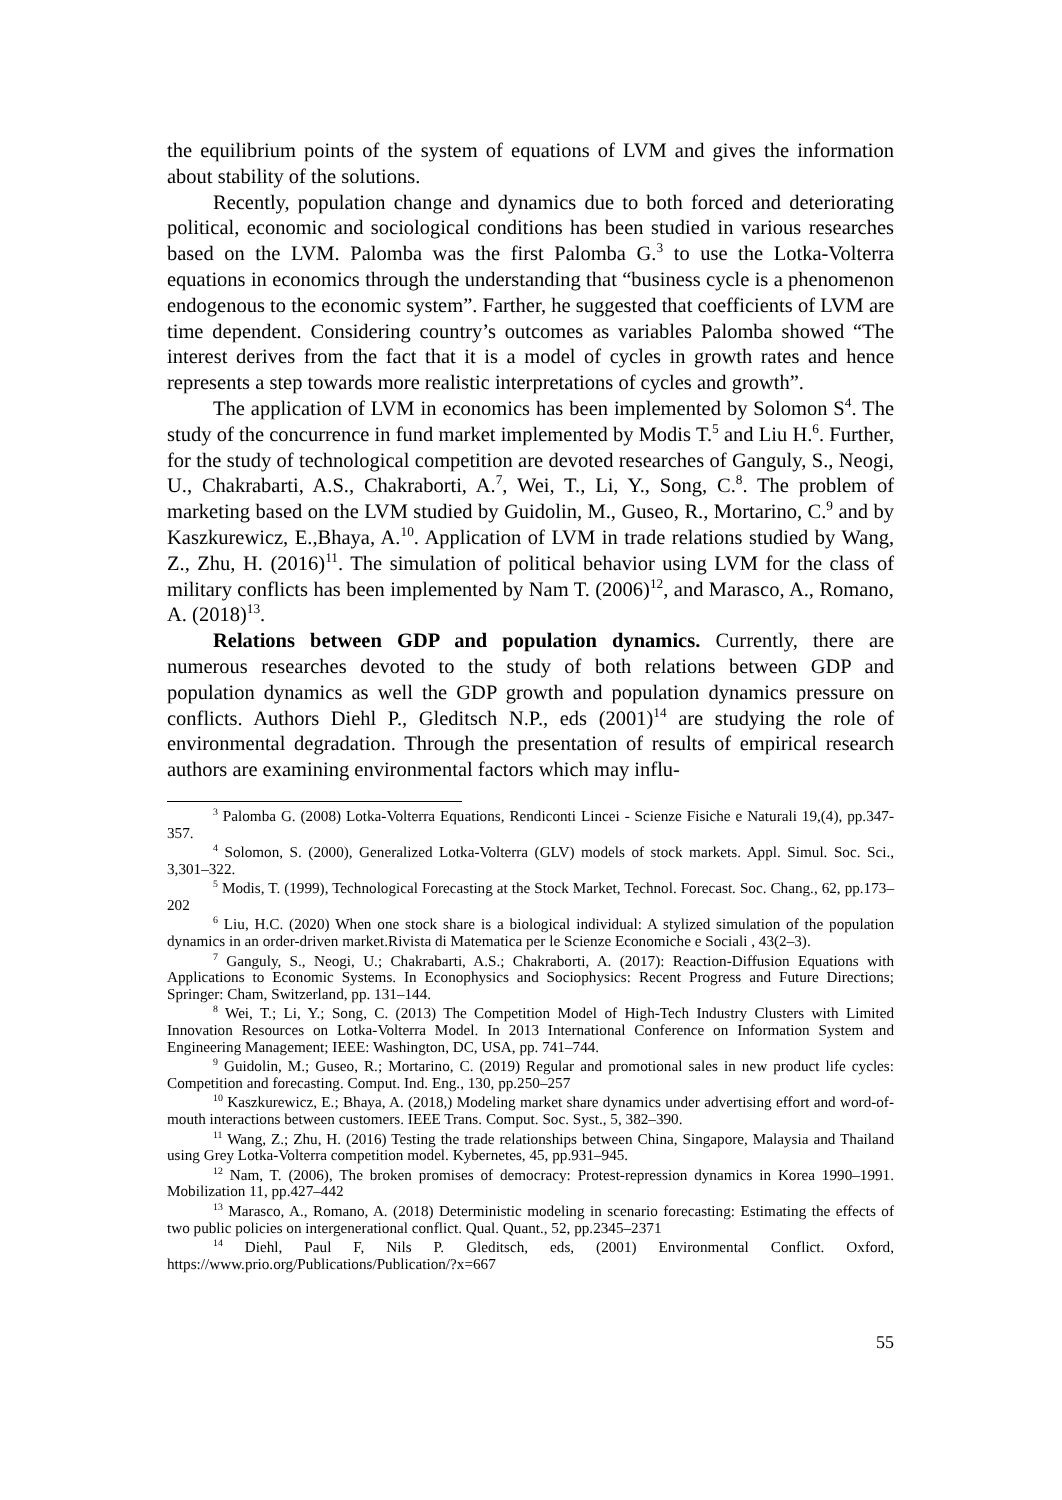the equilibrium points of the system of equations of LVM and gives the information about stability of the solutions.
Recently, population change and dynamics due to both forced and deteriorating political, economic and sociological conditions has been studied in various researches based on the LVM. Palomba was the first Palomba G.<sup>3</sup> to use the Lotka-Volterra equations in economics through the understanding that “business cycle is a phenomenon endogenous to the economic system”. Farther, he suggested that coefficients of LVM are time dependent. Considering country’s outcomes as variables Palomba showed “The interest derives from the fact that it is a model of cycles in growth rates and hence represents a step towards more realistic interpretations of cycles and growth”.
The application of LVM in economics has been implemented by Solomon S<sup>4</sup>. The study of the concurrence in fund market implemented by Modis T.<sup>5</sup> and Liu H.<sup>6</sup>. Further, for the study of technological competition are devoted researches of Ganguly, S., Neogi, U., Chakrabarti, A.S., Chakraborti, A.<sup>7</sup>, Wei, T., Li, Y., Song, C.<sup>8</sup>. The problem of marketing based on the LVM studied by Guidolin, M., Guseo, R., Mortarino, C.<sup>9</sup> and by Kaszkurewicz, E.,Bhaya, A.<sup>10</sup>. Application of LVM in trade relations studied by Wang, Z., Zhu, H. (2016)<sup>11</sup>. The simulation of political behavior using LVM for the class of military conflicts has been implemented by Nam T. (2006)<sup>12</sup>, and Marasco, A., Romano, A. (2018)<sup>13</sup>.
Relations between GDP and population dynamics. Currently, there are numerous researches devoted to the study of both relations between GDP and population dynamics as well the GDP growth and population dynamics pressure on conflicts. Authors Diehl P., Gleditsch N.P., eds (2001)<sup>14</sup> are studying the role of environmental degradation. Through the presentation of results of empirical research authors are examining environmental factors which may influ-
<sup>3</sup> Palomba G. (2008) Lotka-Volterra Equations, Rendiconti Lincei - Scienze Fisiche e Naturali 19,(4), pp.347-357.
<sup>4</sup> Solomon, S. (2000), Generalized Lotka-Volterra (GLV) models of stock markets. Appl. Simul. Soc. Sci., 3,301–322.
<sup>5</sup> Modis, T. (1999), Technological Forecasting at the Stock Market, Technol. Forecast. Soc. Chang., 62, pp.173–202
<sup>6</sup> Liu, H.C. (2020) When one stock share is a biological individual: A stylized simulation of the population dynamics in an order-driven market.Rivista di Matematica per le Scienze Economiche e Sociali , 43(2–3).
<sup>7</sup> Ganguly, S., Neogi, U.; Chakrabarti, A.S.; Chakraborti, A. (2017): Reaction-Diffusion Equations with Applications to Economic Systems. In Econophysics and Sociophysics: Recent Progress and Future Directions; Springer: Cham, Switzerland, pp. 131–144.
<sup>8</sup> Wei, T.; Li, Y.; Song, C. (2013) The Competition Model of High-Tech Industry Clusters with Limited Innovation Resources on Lotka-Volterra Model. In 2013 International Conference on Information System and Engineering Management; IEEE: Washington, DC, USA, pp. 741–744.
<sup>9</sup> Guidolin, M.; Guseo, R.; Mortarino, C. (2019) Regular and promotional sales in new product life cycles: Competition and forecasting. Comput. Ind. Eng., 130, pp.250–257
<sup>10</sup> Kaszkurewicz, E.; Bhaya, A. (2018,) Modeling market share dynamics under advertising effort and word-of-mouth interactions between customers. IEEE Trans. Comput. Soc. Syst., 5, 382–390.
<sup>11</sup> Wang, Z.; Zhu, H. (2016) Testing the trade relationships between China, Singapore, Malaysia and Thailand using Grey Lotka-Volterra competition model. Kybernetes, 45, pp.931–945.
<sup>12</sup> Nam, T. (2006), The broken promises of democracy: Protest-repression dynamics in Korea 1990–1991. Mobilization 11, pp.427–442
<sup>13</sup> Marasco, A., Romano, A. (2018) Deterministic modeling in scenario forecasting: Estimating the effects of two public policies on intergenerational conflict. Qual. Quant., 52, pp.2345–2371
<sup>14</sup> Diehl, Paul F, Nils P. Gleditsch, eds, (2001) Environmental Conflict. Oxford, https://www.prio.org/Publications/Publication/?x=667
55